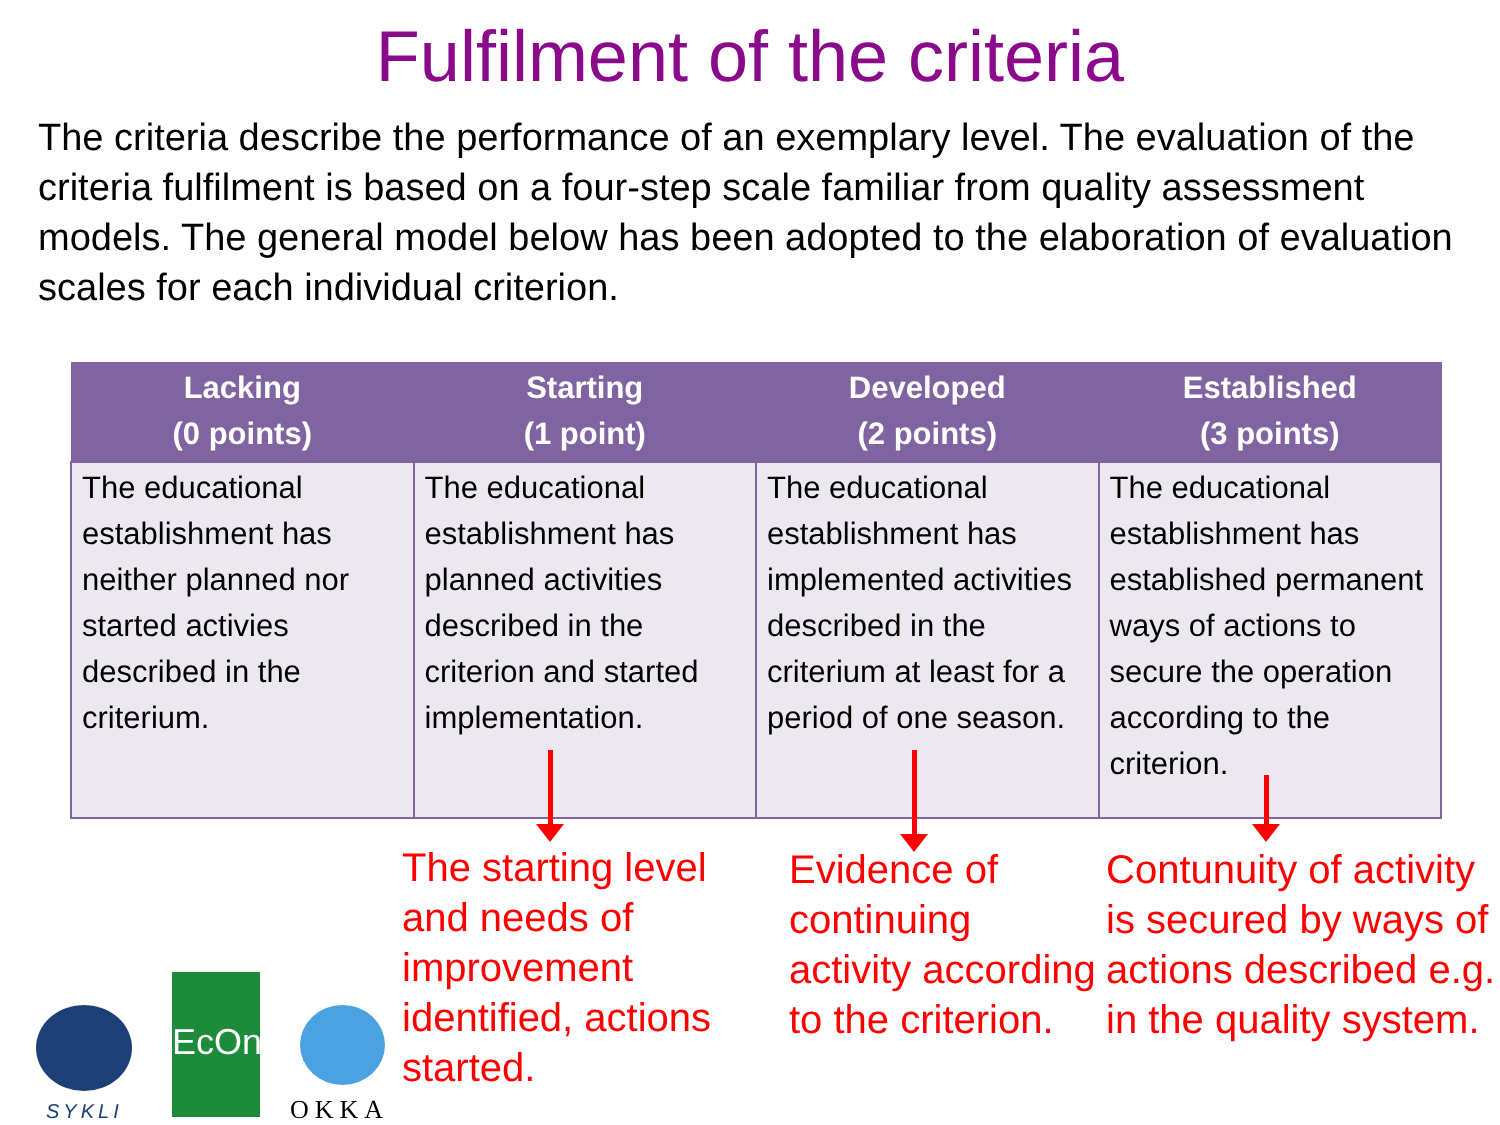Fulfilment of the criteria
The criteria describe the performance of an exemplary level. The evaluation of the criteria fulfilment is based on a four-step scale familiar from quality assessment models. The general model below has been adopted to the elaboration of evaluation scales for each individual criterion.
| Lacking (0 points) | Starting (1 point) | Developed (2 points) | Established (3 points) |
| --- | --- | --- | --- |
| The educational establishment has neither planned nor started activies described in the criterium. | The educational establishment has planned activities described in the criterion and started implementation. | The educational establishment has implemented activities described in the criterium at least for a period of one season. | The educational establishment has established permanent ways of actions to secure the operation according to the criterion. |
The starting level and needs of improvement identified, actions started.
Evidence of continuing activity according to the criterion.
Contunuity of activity is secured by ways of actions described e.g. in the quality system.
SYKLI
EcOne
OKKA